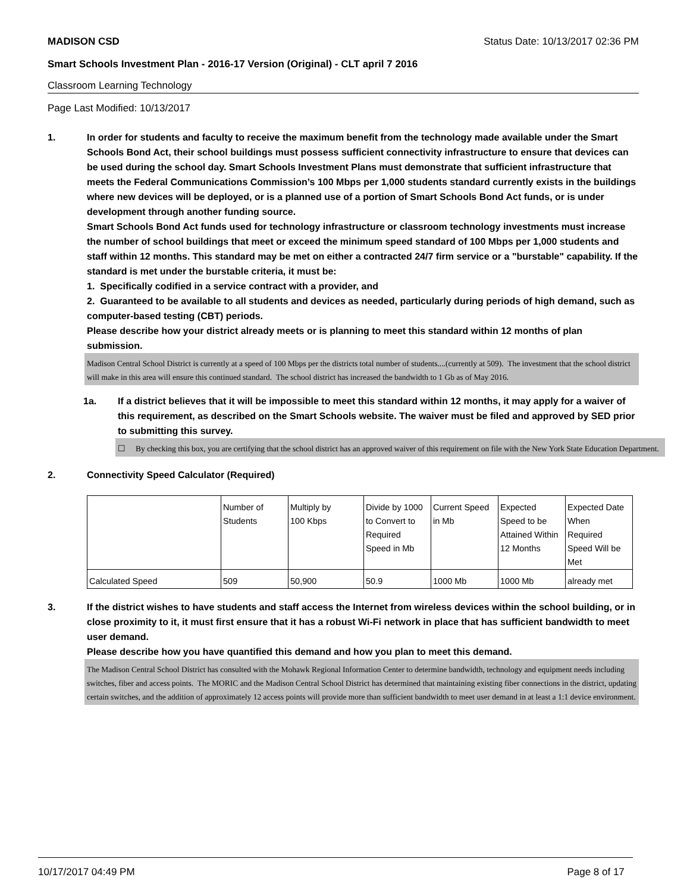MADISON CSD Status Date: 10/13/2017 02:36 PM
Smart Schools Investment Plan - 2016-17 Version (Original) - CLT april 7 2016
Classroom Learning Technology
Page Last Modified: 10/13/2017
1. In order for students and faculty to receive the maximum benefit from the technology made available under the Smart Schools Bond Act, their school buildings must possess sufficient connectivity infrastructure to ensure that devices can be used during the school day. Smart Schools Investment Plans must demonstrate that sufficient infrastructure that meets the Federal Communications Commission’s 100 Mbps per 1,000 students standard currently exists in the buildings where new devices will be deployed, or is a planned use of a portion of Smart Schools Bond Act funds, or is under development through another funding source.
Smart Schools Bond Act funds used for technology infrastructure or classroom technology investments must increase the number of school buildings that meet or exceed the minimum speed standard of 100 Mbps per 1,000 students and staff within 12 months. This standard may be met on either a contracted 24/7 firm service or a "burstable" capability. If the standard is met under the burstable criteria, it must be:
1. Specifically codified in a service contract with a provider, and
2. Guaranteed to be available to all students and devices as needed, particularly during periods of high demand, such as computer-based testing (CBT) periods.
Please describe how your district already meets or is planning to meet this standard within 12 months of plan submission.
Madison Central School District is currently at a speed of 100 Mbps per the districts total number of students....(currently at 509). The investment that the school district will make in this area will ensure this continued standard. The school district has increased the bandwidth to 1 Gb as of May 2016.
1a. If a district believes that it will be impossible to meet this standard within 12 months, it may apply for a waiver of this requirement, as described on the Smart Schools website. The waiver must be filed and approved by SED prior to submitting this survey.
☐ By checking this box, you are certifying that the school district has an approved waiver of this requirement on file with the New York State Education Department.
2. Connectivity Speed Calculator (Required)
| | Number of Students | Multiply by 100 Kbps | Divide by 1000 to Convert to Required Speed in Mb | Current Speed in Mb | Expected Speed to be Attained Within 12 Months | Expected Date When Required Speed Will be Met |
| Calculated Speed | 509 | 50,900 | 50.9 | 1000 Mb | 1000 Mb | already met |
3. If the district wishes to have students and staff access the Internet from wireless devices within the school building, or in close proximity to it, it must first ensure that it has a robust Wi-Fi network in place that has sufficient bandwidth to meet user demand.
Please describe how you have quantified this demand and how you plan to meet this demand.
The Madison Central School District has consulted with the Mohawk Regional Information Center to determine bandwidth, technology and equipment needs including switches, fiber and access points. The MORIC and the Madison Central School District has determined that maintaining existing fiber connections in the district, updating certain switches, and the addition of approximately 12 access points will provide more than sufficient bandwidth to meet user demand in at least a 1:1 device environment.
10/17/2017 04:49 PM Page 8 of 17